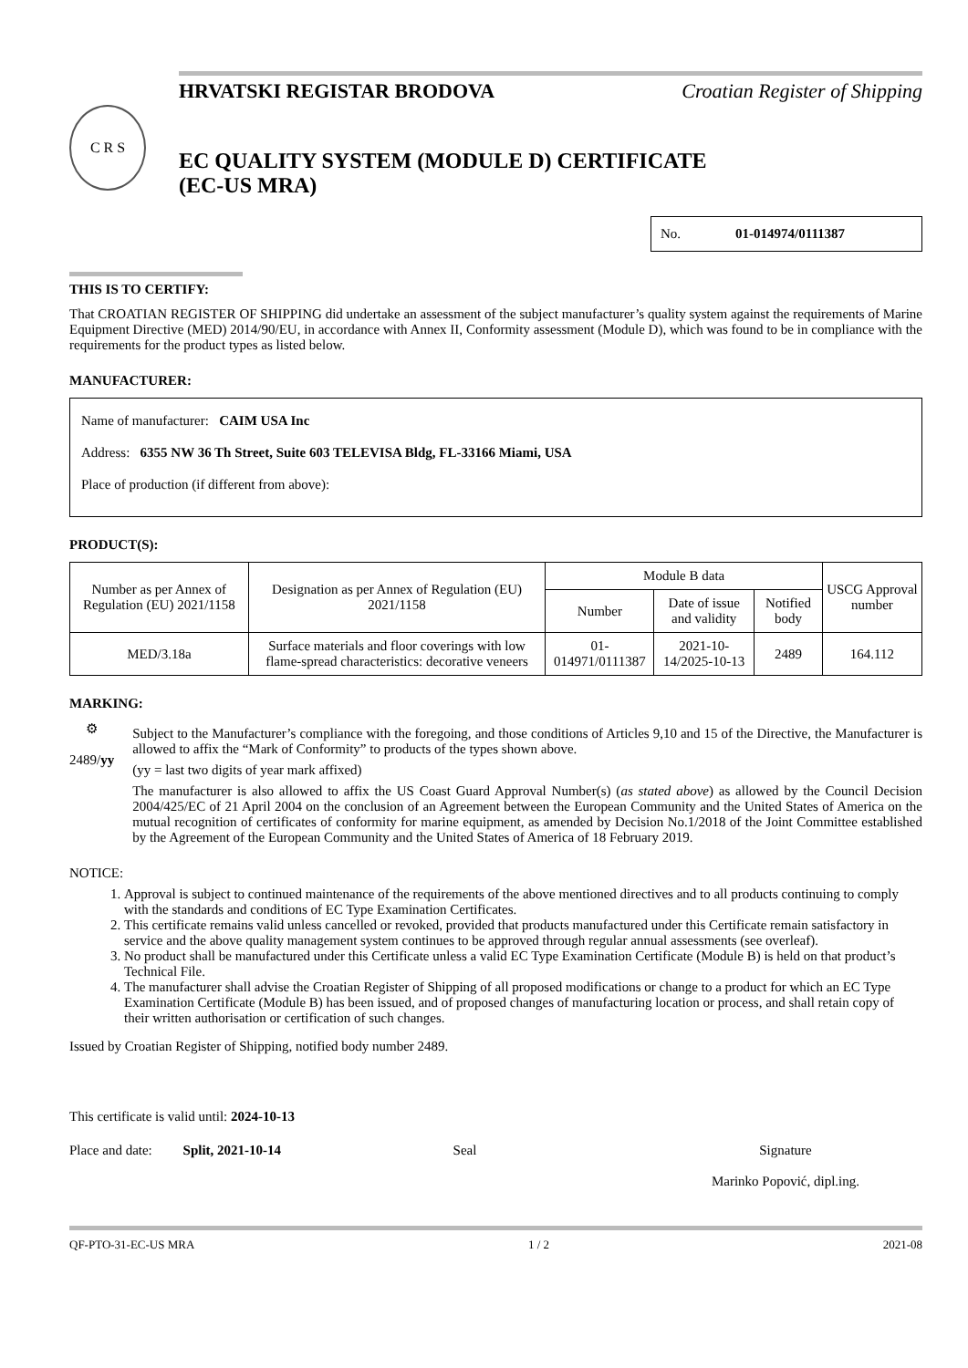HRVATSKI REGISTAR BRODOVA Croatian Register of Shipping
C R S
EC QUALITY SYSTEM (MODULE D) CERTIFICATE
(EC-US MRA)
No. 01-014974/0111387
THIS IS TO CERTIFY:
That CROATIAN REGISTER OF SHIPPING did undertake an assessment of the subject manufacturer’s quality system against the requirements of Marine Equipment Directive (MED) 2014/90/EU, in accordance with Annex II, Conformity assessment (Module D), which was found to be in compliance with the requirements for the product types as listed below.
MANUFACTURER:
Name of manufacturer: CAIM USA Inc
Address: 6355 NW 36 Th Street, Suite 603 TELEVISA Bldg, FL-33166 Miami, USA
Place of production (if different from above):
PRODUCT(S):
| Number as per Annex of Regulation (EU) 2021/1158 | Designation as per Annex of Regulation (EU) 2021/1158 | Module B data | | | USCG Approval number |
| --- | --- | --- | --- | --- | --- |
| | | Number | Date of issue and validity | Notified body | |
| MED/3.18a | Surface materials and floor coverings with low flame-spread characteristics: decorative veneers | 01-014971/0111387 | 2021-10-14/2025-10-13 | 2489 | 164.112 |
MARKING:
⚙
2489/yy
Subject to the Manufacturer’s compliance with the foregoing, and those conditions of Articles 9,10 and 15 of the Directive, the Manufacturer is allowed to affix the “Mark of Conformity” to products of the types shown above.
(yy = last two digits of year mark affixed)
The manufacturer is also allowed to affix the US Coast Guard Approval Number(s) (as stated above) as allowed by the Council Decision 2004/425/EC of 21 April 2004 on the conclusion of an Agreement between the European Community and the United States of America on the mutual recognition of certificates of conformity for marine equipment, as amended by Decision No.1/2018 of the Joint Committee established by the Agreement of the European Community and the United States of America of 18 February 2019.
NOTICE:
1. Approval is subject to continued maintenance of the requirements of the above mentioned directives and to all products continuing to comply with the standards and conditions of EC Type Examination Certificates.
2. This certificate remains valid unless cancelled or revoked, provided that products manufactured under this Certificate remain satisfactory in service and the above quality management system continues to be approved through regular annual assessments (see overleaf).
3. No product shall be manufactured under this Certificate unless a valid EC Type Examination Certificate (Module B) is held on that product’s Technical File.
4. The manufacturer shall advise the Croatian Register of Shipping of all proposed modifications or change to a product for which an EC Type Examination Certificate (Module B) has been issued, and of proposed changes of manufacturing location or process, and shall retain copy of their written authorisation or certification of such changes.
Issued by Croatian Register of Shipping, notified body number 2489.
This certificate is valid until: 2024-10-13
Place and date: Split, 2021-10-14 Seal Signature
Marinko Popović, dipl.ing.
QF-PTO-31-EC-US MRA 1 / 2 2021-08